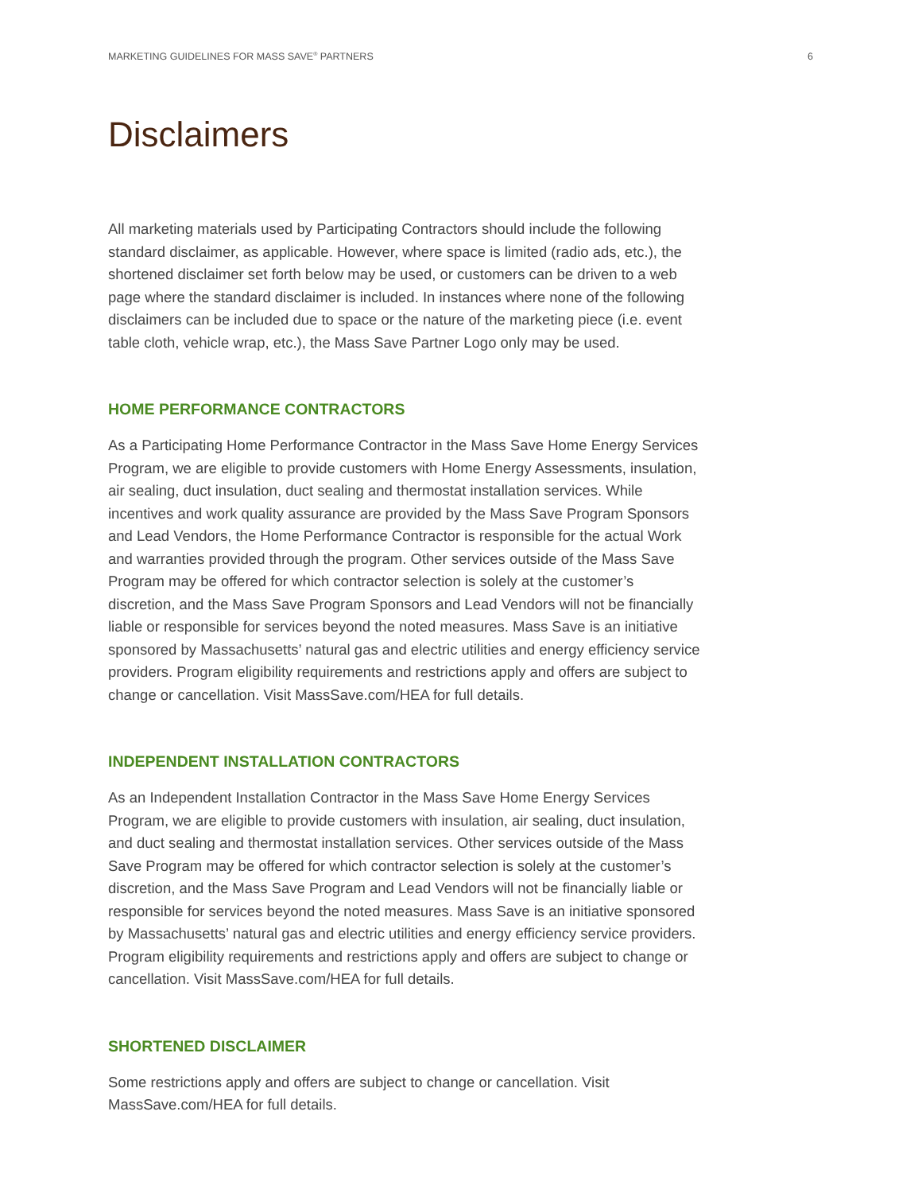MARKETING GUIDELINES FOR MASS SAVE<sup>®</sup> PARTNERS 6
Disclaimers
All marketing materials used by Participating Contractors should include the following standard disclaimer, as applicable. However, where space is limited (radio ads, etc.), the shortened disclaimer set forth below may be used, or customers can be driven to a web page where the standard disclaimer is included. In instances where none of the following disclaimers can be included due to space or the nature of the marketing piece (i.e. event table cloth, vehicle wrap, etc.), the Mass Save Partner Logo only may be used.
HOME PERFORMANCE CONTRACTORS
As a Participating Home Performance Contractor in the Mass Save Home Energy Services Program, we are eligible to provide customers with Home Energy Assessments, insulation, air sealing, duct insulation, duct sealing and thermostat installation services. While incentives and work quality assurance are provided by the Mass Save Program Sponsors and Lead Vendors, the Home Performance Contractor is responsible for the actual Work and warranties provided through the program. Other services outside of the Mass Save Program may be offered for which contractor selection is solely at the customer’s discretion, and the Mass Save Program Sponsors and Lead Vendors will not be financially liable or responsible for services beyond the noted measures. Mass Save is an initiative sponsored by Massachusetts’ natural gas and electric utilities and energy efficiency service providers. Program eligibility requirements and restrictions apply and offers are subject to change or cancellation. Visit MassSave.com/HEA for full details.
INDEPENDENT INSTALLATION CONTRACTORS
As an Independent Installation Contractor in the Mass Save Home Energy Services Program, we are eligible to provide customers with insulation, air sealing, duct insulation, and duct sealing and thermostat installation services. Other services outside of the Mass Save Program may be offered for which contractor selection is solely at the customer’s discretion, and the Mass Save Program and Lead Vendors will not be financially liable or responsible for services beyond the noted measures. Mass Save is an initiative sponsored by Massachusetts’ natural gas and electric utilities and energy efficiency service providers. Program eligibility requirements and restrictions apply and offers are subject to change or cancellation. Visit MassSave.com/HEA for full details.
SHORTENED DISCLAIMER
Some restrictions apply and offers are subject to change or cancellation. Visit MassSave.com/HEA for full details.